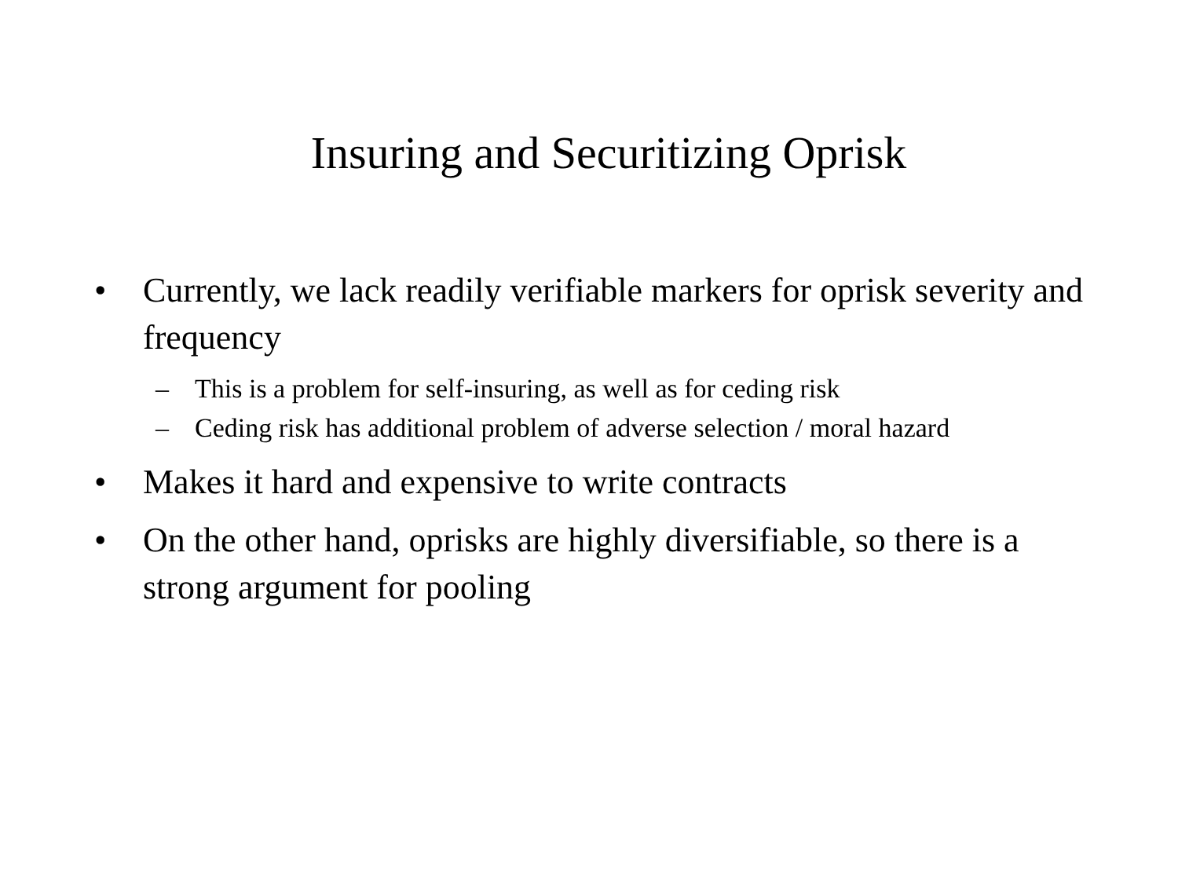Insuring and Securitizing Oprisk
• Currently, we lack readily verifiable markers for oprisk severity and frequency
– This is a problem for self-insuring, as well as for ceding risk
– Ceding risk has additional problem of adverse selection / moral hazard
• Makes it hard and expensive to write contracts
• On the other hand, oprisks are highly diversifiable, so there is a strong argument for pooling